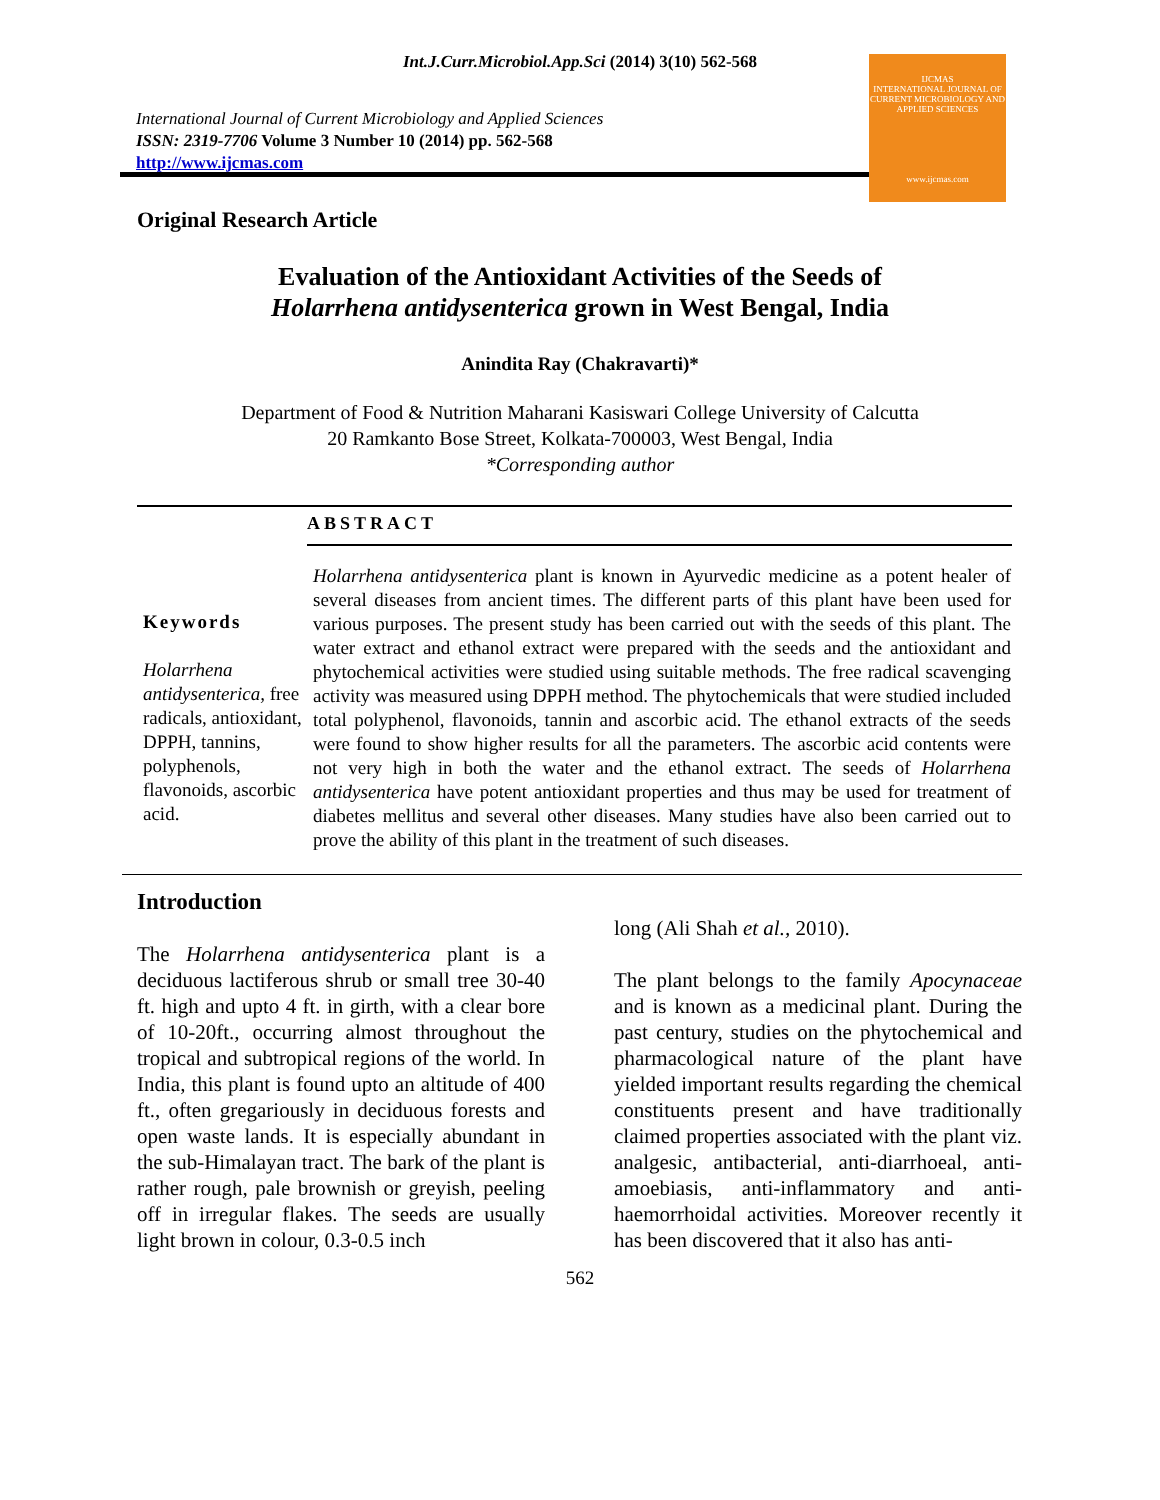Int.J.Curr.Microbiol.App.Sci (2014) 3(10) 562-568
International Journal of Current Microbiology and Applied Sciences
ISSN: 2319-7706 Volume 3 Number 10 (2014) pp. 562-568
http://www.ijcmas.com
IJCMAS
INTERNATIONAL JOURNAL OF CURRENT MICROBIOLOGY AND APPLIED SCIENCES
www.ijcmas.com
Original Research Article
Evaluation of the Antioxidant Activities of the Seeds of
Holarrhena antidysenterica grown in West Bengal, India
Anindita Ray (Chakravarti)*
Department of Food & Nutrition Maharani Kasiswari College University of Calcutta
20 Ramkanto Bose Street, Kolkata-700003, West Bengal, India
*Corresponding author
ABSTRACT
Keywords
Holarrhena antidysenterica, free radicals, antioxidant, DPPH, tannins, polyphenols, flavonoids, ascorbic acid.
Holarrhena antidysenterica plant is known in Ayurvedic medicine as a potent healer of several diseases from ancient times. The different parts of this plant have been used for various purposes. The present study has been carried out with the seeds of this plant. The water extract and ethanol extract were prepared with the seeds and the antioxidant and phytochemical activities were studied using suitable methods. The free radical scavenging activity was measured using DPPH method. The phytochemicals that were studied included total polyphenol, flavonoids, tannin and ascorbic acid. The ethanol extracts of the seeds were found to show higher results for all the parameters. The ascorbic acid contents were not very high in both the water and the ethanol extract. The seeds of Holarrhena antidysenterica have potent antioxidant properties and thus may be used for treatment of diabetes mellitus and several other diseases. Many studies have also been carried out to prove the ability of this plant in the treatment of such diseases.
Introduction
The Holarrhena antidysenterica plant is a deciduous lactiferous shrub or small tree 30-40 ft. high and upto 4 ft. in girth, with a clear bore of 10-20ft., occurring almost throughout the tropical and subtropical regions of the world. In India, this plant is found upto an altitude of 400 ft., often gregariously in deciduous forests and open waste lands. It is especially abundant in the sub-Himalayan tract. The bark of the plant is rather rough, pale brownish or greyish, peeling off in irregular flakes. The seeds are usually light brown in colour, 0.3-0.5 inch
long (Ali Shah et al., 2010).
The plant belongs to the family Apocynaceae and is known as a medicinal plant. During the past century, studies on the phytochemical and pharmacological nature of the plant have yielded important results regarding the chemical constituents present and have traditionally claimed properties associated with the plant viz. analgesic, antibacterial, anti-diarrhoeal, anti-amoebiasis, anti-inflammatory and anti-haemorrhoidal activities. Moreover recently it has been discovered that it also has anti-
562